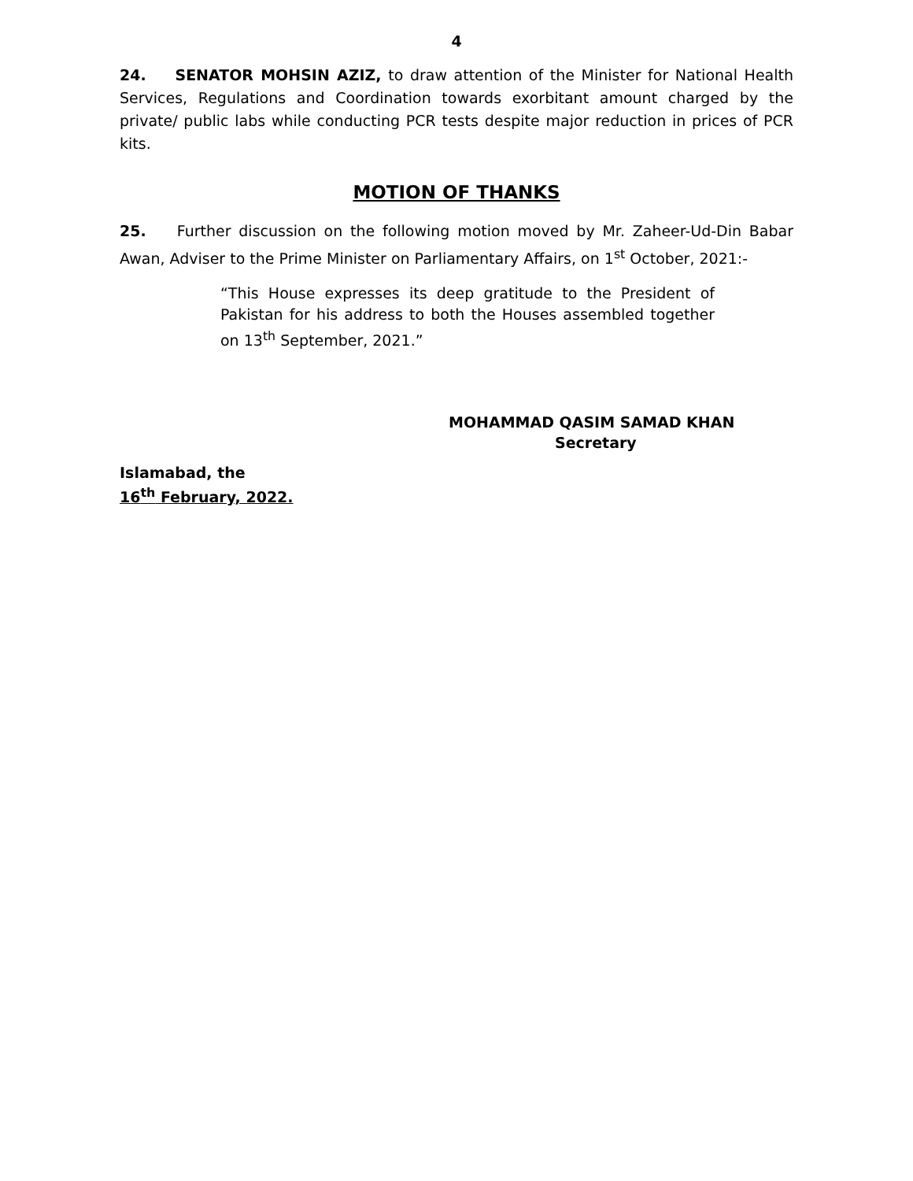4
24. SENATOR MOHSIN AZIZ, to draw attention of the Minister for National Health Services, Regulations and Coordination towards exorbitant amount charged by the private/ public labs while conducting PCR tests despite major reduction in prices of PCR kits.
MOTION OF THANKS
25. Further discussion on the following motion moved by Mr. Zaheer-Ud-Din Babar Awan, Adviser to the Prime Minister on Parliamentary Affairs, on 1<sup>st</sup> October, 2021:-
“This House expresses its deep gratitude to the President of Pakistan for his address to both the Houses assembled together on 13<sup>th</sup> September, 2021.”
MOHAMMAD QASIM SAMAD KHAN
Secretary
Islamabad, the
16<sup>th</sup> February, 2022.